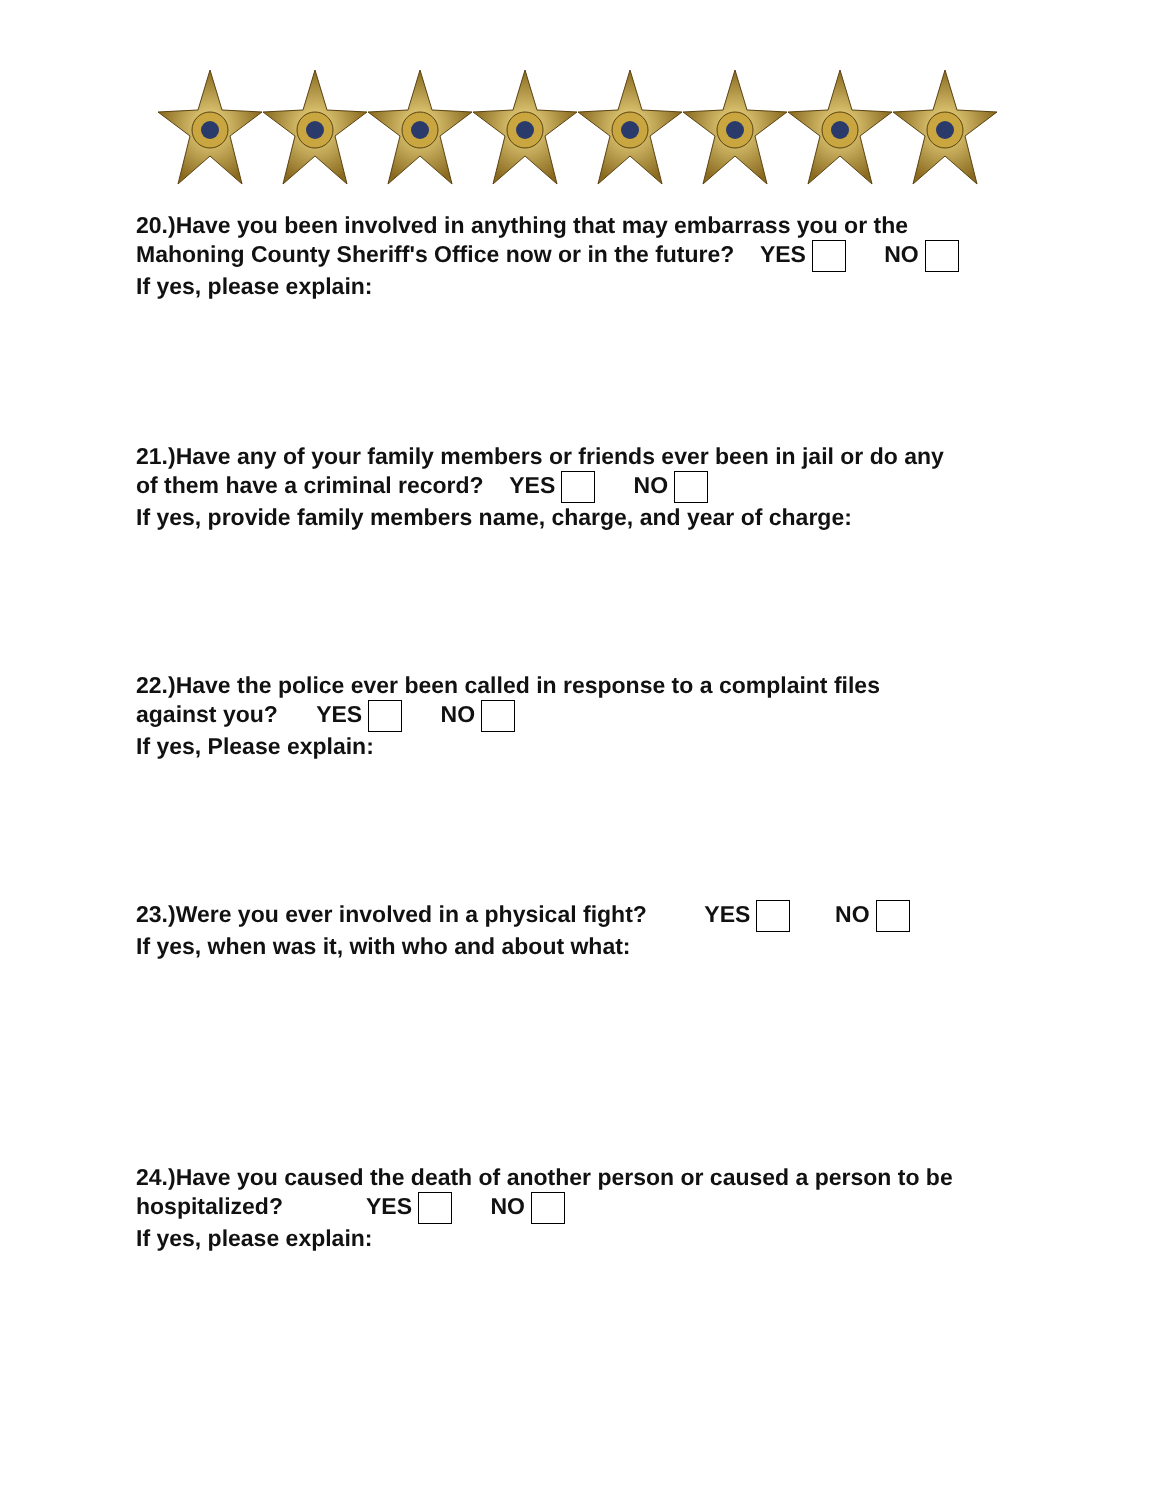20.)Have you been involved in anything that may embarrass you or the
Mahoning County Sheriff's Office now or in the future? YES NO
If yes, please explain:
21.)Have any of your family members or friends ever been in jail or do any
of them have a criminal record? YES NO
If yes, provide family members name, charge, and year of charge:
22.)Have the police ever been called in response to a complaint files
against you? YES NO
If yes, Please explain:
23.)Were you ever involved in a physical fight? YES NO
If yes, when was it, with who and about what:
24.)Have you caused the death of another person or caused a person to be
hospitalized? YES NO
If yes, please explain: